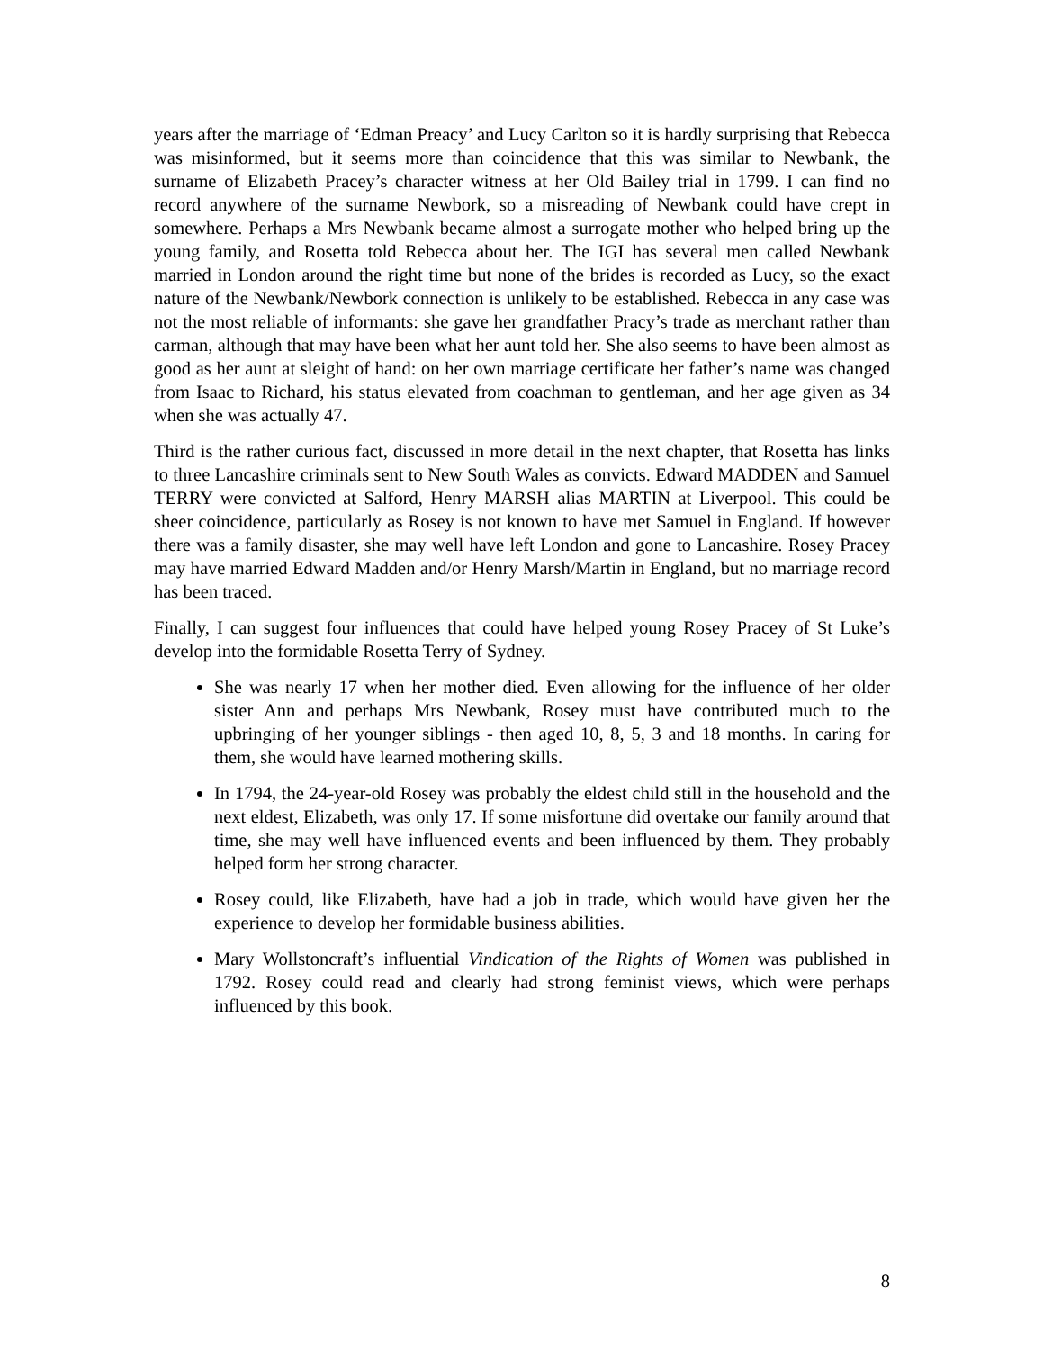years after the marriage of ‘Edman Preacy’ and Lucy Carlton so it is hardly surprising that Rebecca was misinformed, but it seems more than coincidence that this was similar to Newbank, the surname of Elizabeth Pracey’s character witness at her Old Bailey trial in 1799. I can find no record anywhere of the surname Newbork, so a misreading of Newbank could have crept in somewhere. Perhaps a Mrs Newbank became almost a surrogate mother who helped bring up the young family, and Rosetta told Rebecca about her. The IGI has several men called Newbank married in London around the right time but none of the brides is recorded as Lucy, so the exact nature of the Newbank/Newbork connection is unlikely to be established. Rebecca in any case was not the most reliable of informants: she gave her grandfather Pracy’s trade as merchant rather than carman, although that may have been what her aunt told her. She also seems to have been almost as good as her aunt at sleight of hand: on her own marriage certificate her father’s name was changed from Isaac to Richard, his status elevated from coachman to gentleman, and her age given as 34 when she was actually 47.
Third is the rather curious fact, discussed in more detail in the next chapter, that Rosetta has links to three Lancashire criminals sent to New South Wales as convicts. Edward MADDEN and Samuel TERRY were convicted at Salford, Henry MARSH alias MARTIN at Liverpool. This could be sheer coincidence, particularly as Rosey is not known to have met Samuel in England. If however there was a family disaster, she may well have left London and gone to Lancashire. Rosey Pracey may have married Edward Madden and/or Henry Marsh/Martin in England, but no marriage record has been traced.
Finally, I can suggest four influences that could have helped young Rosey Pracey of St Luke’s develop into the formidable Rosetta Terry of Sydney.
She was nearly 17 when her mother died. Even allowing for the influence of her older sister Ann and perhaps Mrs Newbank, Rosey must have contributed much to the upbringing of her younger siblings - then aged 10, 8, 5, 3 and 18 months. In caring for them, she would have learned mothering skills.
In 1794, the 24-year-old Rosey was probably the eldest child still in the household and the next eldest, Elizabeth, was only 17. If some misfortune did overtake our family around that time, she may well have influenced events and been influenced by them. They probably helped form her strong character.
Rosey could, like Elizabeth, have had a job in trade, which would have given her the experience to develop her formidable business abilities.
Mary Wollstoncraft’s influential Vindication of the Rights of Women was published in 1792. Rosey could read and clearly had strong feminist views, which were perhaps influenced by this book.
8